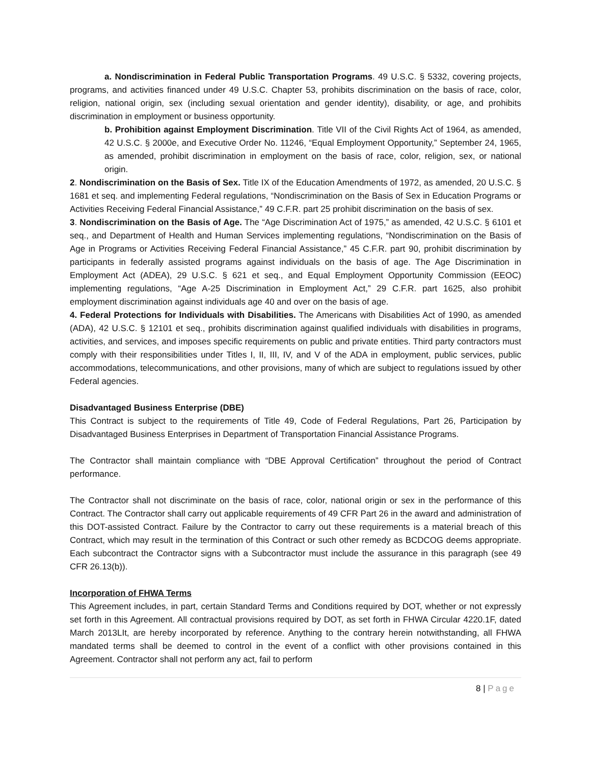a. Nondiscrimination in Federal Public Transportation Programs. 49 U.S.C. § 5332, covering projects, programs, and activities financed under 49 U.S.C. Chapter 53, prohibits discrimination on the basis of race, color, religion, national origin, sex (including sexual orientation and gender identity), disability, or age, and prohibits discrimination in employment or business opportunity.
b. Prohibition against Employment Discrimination. Title VII of the Civil Rights Act of 1964, as amended, 42 U.S.C. § 2000e, and Executive Order No. 11246, “Equal Employment Opportunity,” September 24, 1965, as amended, prohibit discrimination in employment on the basis of race, color, religion, sex, or national origin.
2. Nondiscrimination on the Basis of Sex. Title IX of the Education Amendments of 1972, as amended, 20 U.S.C. § 1681 et seq. and implementing Federal regulations, “Nondiscrimination on the Basis of Sex in Education Programs or Activities Receiving Federal Financial Assistance,” 49 C.F.R. part 25 prohibit discrimination on the basis of sex.
3. Nondiscrimination on the Basis of Age. The “Age Discrimination Act of 1975,” as amended, 42 U.S.C. § 6101 et seq., and Department of Health and Human Services implementing regulations, “Nondiscrimination on the Basis of Age in Programs or Activities Receiving Federal Financial Assistance,” 45 C.F.R. part 90, prohibit discrimination by participants in federally assisted programs against individuals on the basis of age. The Age Discrimination in Employment Act (ADEA), 29 U.S.C. § 621 et seq., and Equal Employment Opportunity Commission (EEOC) implementing regulations, “Age A-25 Discrimination in Employment Act,” 29 C.F.R. part 1625, also prohibit employment discrimination against individuals age 40 and over on the basis of age.
4. Federal Protections for Individuals with Disabilities. The Americans with Disabilities Act of 1990, as amended (ADA), 42 U.S.C. § 12101 et seq., prohibits discrimination against qualified individuals with disabilities in programs, activities, and services, and imposes specific requirements on public and private entities. Third party contractors must comply with their responsibilities under Titles I, II, III, IV, and V of the ADA in employment, public services, public accommodations, telecommunications, and other provisions, many of which are subject to regulations issued by other Federal agencies.
Disadvantaged Business Enterprise (DBE)
This Contract is subject to the requirements of Title 49, Code of Federal Regulations, Part 26, Participation by Disadvantaged Business Enterprises in Department of Transportation Financial Assistance Programs.
The Contractor shall maintain compliance with “DBE Approval Certification” throughout the period of Contract performance.
The Contractor shall not discriminate on the basis of race, color, national origin or sex in the performance of this Contract. The Contractor shall carry out applicable requirements of 49 CFR Part 26 in the award and administration of this DOT-assisted Contract. Failure by the Contractor to carry out these requirements is a material breach of this Contract, which may result in the termination of this Contract or such other remedy as BCDCOG deems appropriate. Each subcontract the Contractor signs with a Subcontractor must include the assurance in this paragraph (see 49 CFR 26.13(b)).
Incorporation of FHWA Terms
This Agreement includes, in part, certain Standard Terms and Conditions required by DOT, whether or not expressly set forth in this Agreement. All contractual provisions required by DOT, as set forth in FHWA Circular 4220.1F, dated March 2013LIt, are hereby incorporated by reference. Anything to the contrary herein notwithstanding, all FHWA mandated terms shall be deemed to control in the event of a conflict with other provisions contained in this Agreement. Contractor shall not perform any act, fail to perform
8 | Page